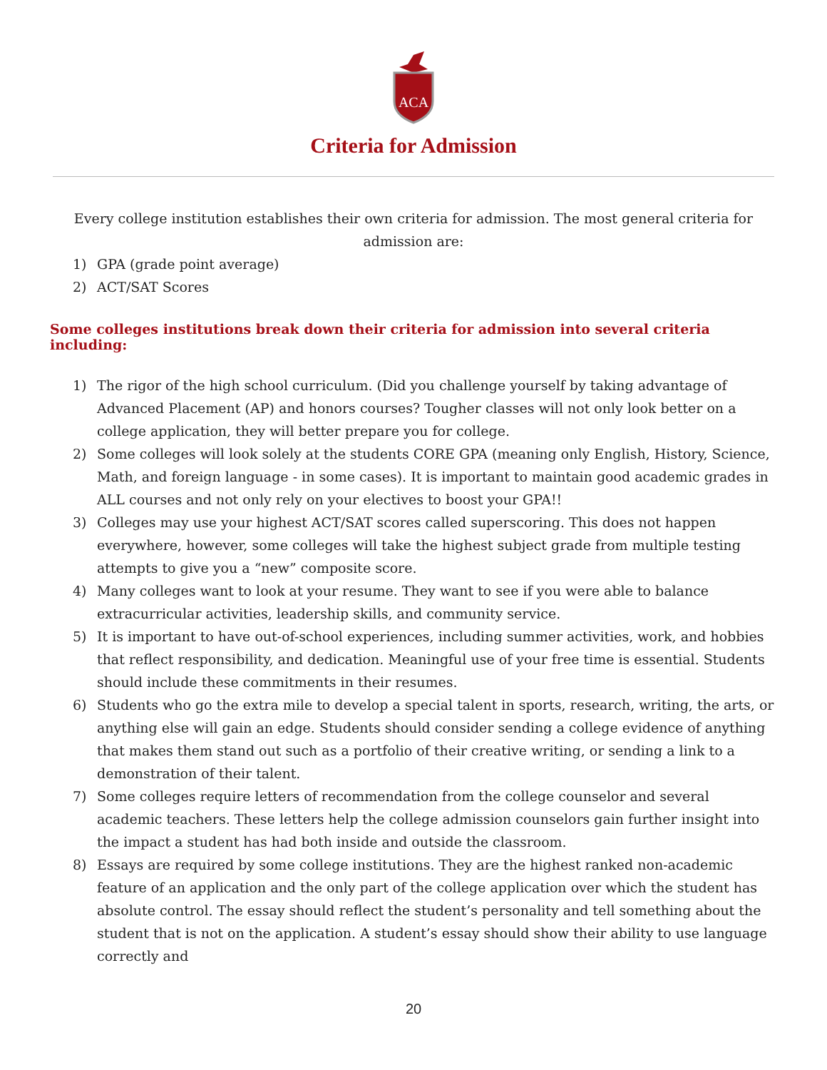ACA
Criteria for Admission
Every college institution establishes their own criteria for admission. The most general criteria for admission are:
1) GPA (grade point average)
2) ACT/SAT Scores
Some colleges institutions break down their criteria for admission into several criteria including:
1) The rigor of the high school curriculum. (Did you challenge yourself by taking advantage of Advanced Placement (AP) and honors courses? Tougher classes will not only look better on a college application, they will better prepare you for college.
2) Some colleges will look solely at the students CORE GPA (meaning only English, History, Science, Math, and foreign language - in some cases). It is important to maintain good academic grades in ALL courses and not only rely on your electives to boost your GPA!!
3) Colleges may use your highest ACT/SAT scores called superscoring. This does not happen everywhere, however, some colleges will take the highest subject grade from multiple testing attempts to give you a “new” composite score.
4) Many colleges want to look at your resume. They want to see if you were able to balance extracurricular activities, leadership skills, and community service.
5) It is important to have out-of-school experiences, including summer activities, work, and hobbies that reflect responsibility, and dedication. Meaningful use of your free time is essential. Students should include these commitments in their resumes.
6) Students who go the extra mile to develop a special talent in sports, research, writing, the arts, or anything else will gain an edge. Students should consider sending a college evidence of anything that makes them stand out such as a portfolio of their creative writing, or sending a link to a demonstration of their talent.
7) Some colleges require letters of recommendation from the college counselor and several academic teachers. These letters help the college admission counselors gain further insight into the impact a student has had both inside and outside the classroom.
8) Essays are required by some college institutions. They are the highest ranked non-academic feature of an application and the only part of the college application over which the student has absolute control. The essay should reflect the student’s personality and tell something about the student that is not on the application. A student’s essay should show their ability to use language correctly and
20